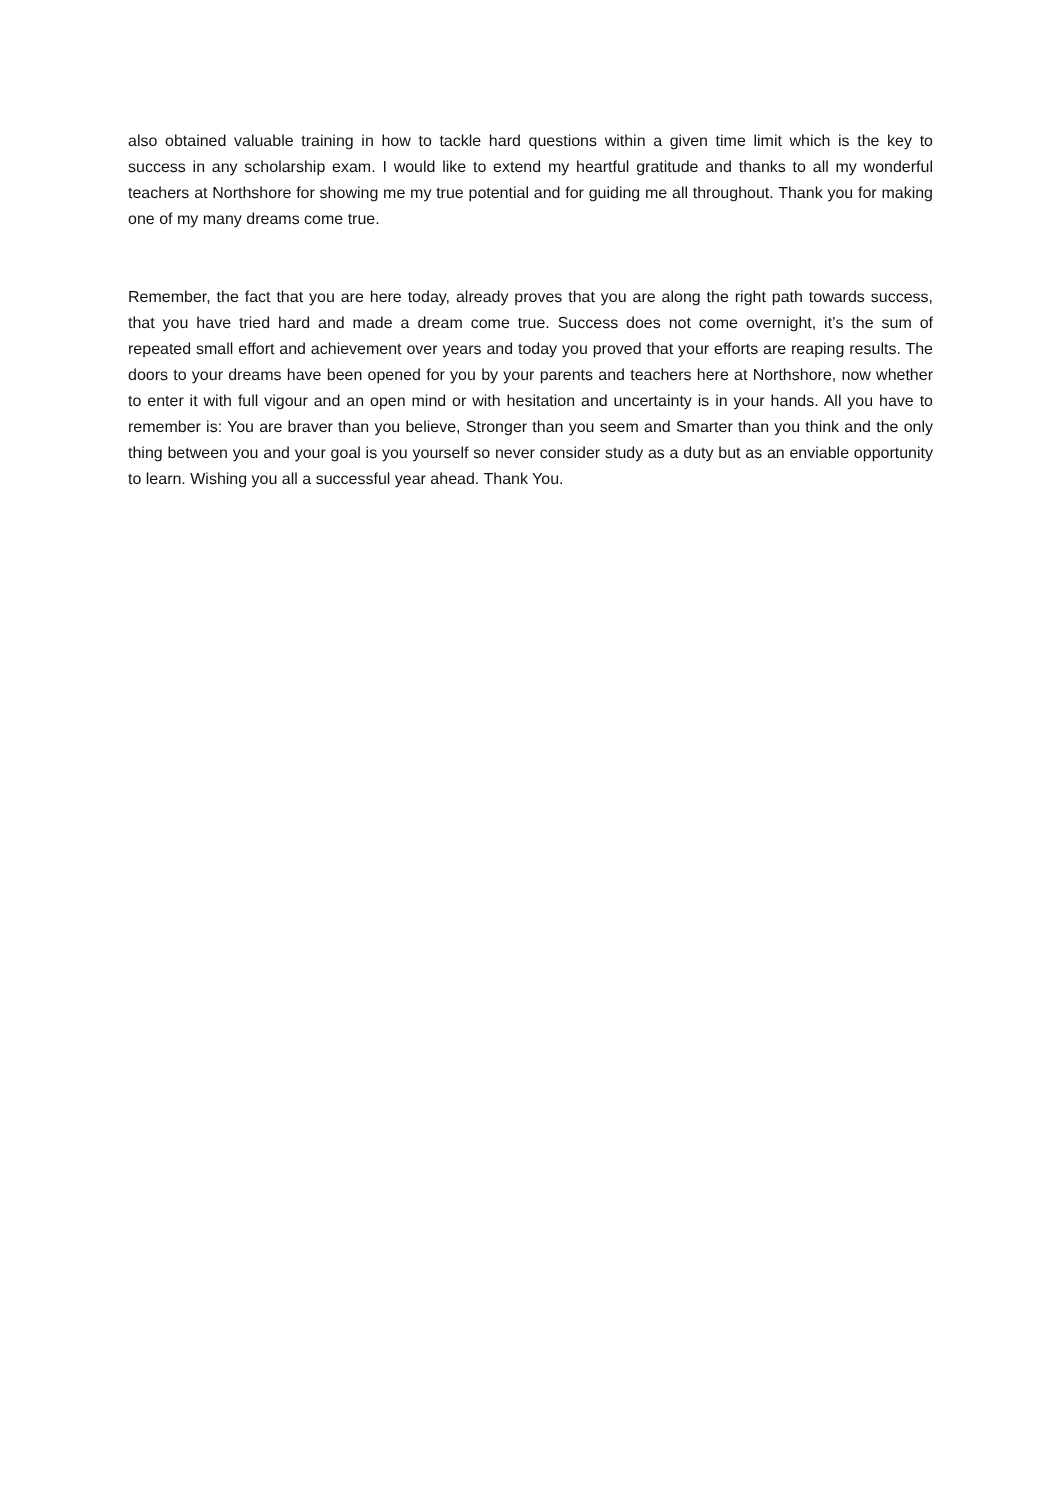also obtained valuable training in how to tackle hard questions within a given time limit which is the key to success in any scholarship exam. I would like to extend my heartful gratitude and thanks to all my wonderful teachers at Northshore for showing me my true potential and for guiding me all throughout. Thank you for making one of my many dreams come true.
Remember, the fact that you are here today, already proves that you are along the right path towards success, that you have tried hard and made a dream come true. Success does not come overnight, it’s the sum of repeated small effort and achievement over years and today you proved that your efforts are reaping results. The doors to your dreams have been opened for you by your parents and teachers here at Northshore, now whether to enter it with full vigour and an open mind or with hesitation and uncertainty is in your hands. All you have to remember is: You are braver than you believe, Stronger than you seem and Smarter than you think and the only thing between you and your goal is you yourself so never consider study as a duty but as an enviable opportunity to learn. Wishing you all a successful year ahead. Thank You.